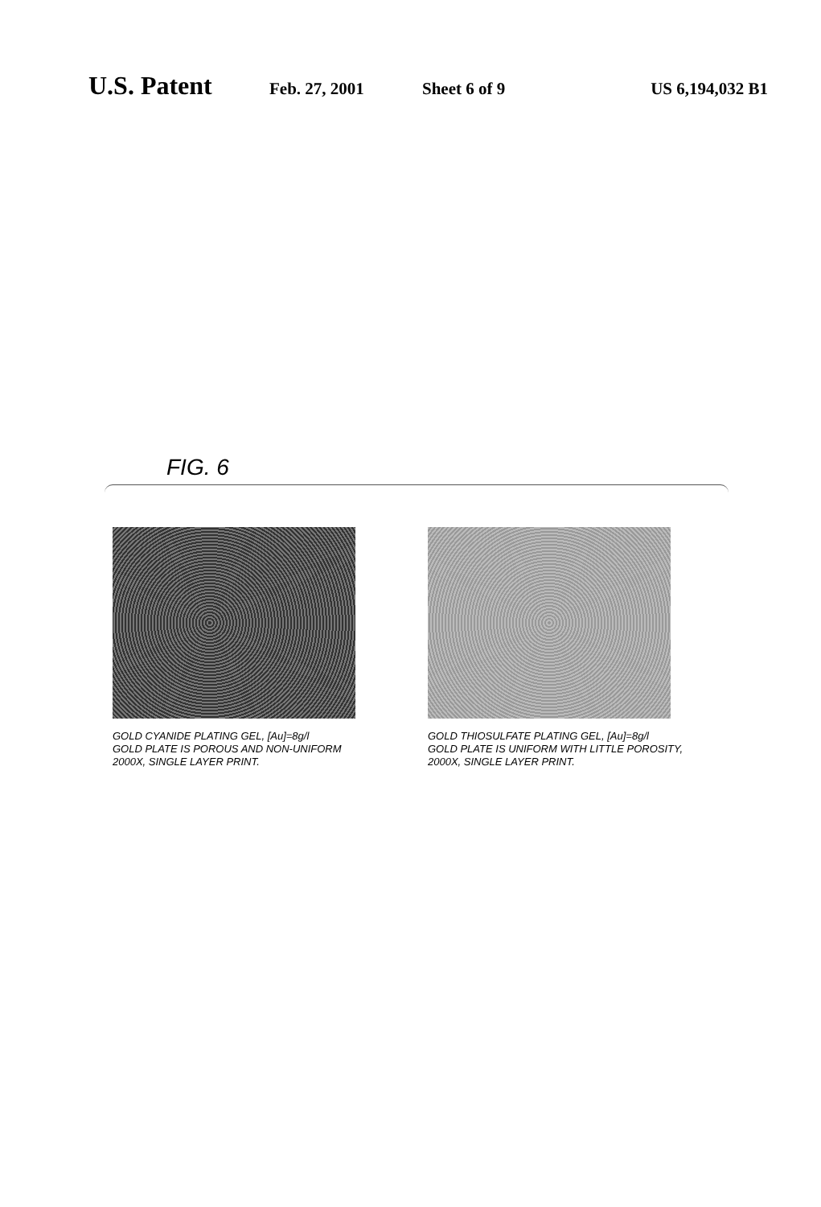U.S. Patent Feb. 27, 2001 Sheet 6 of 9 US 6,194,032 B1
FIG. 6
GOLD CYANIDE PLATING GEL, [Au]=8g/l
GOLD PLATE IS POROUS AND NON-UNIFORM
2000X, SINGLE LAYER PRINT.
GOLD THIOSULFATE PLATING GEL, [Au]=8g/l
GOLD PLATE IS UNIFORM WITH LITTLE POROSITY,
2000X, SINGLE LAYER PRINT.